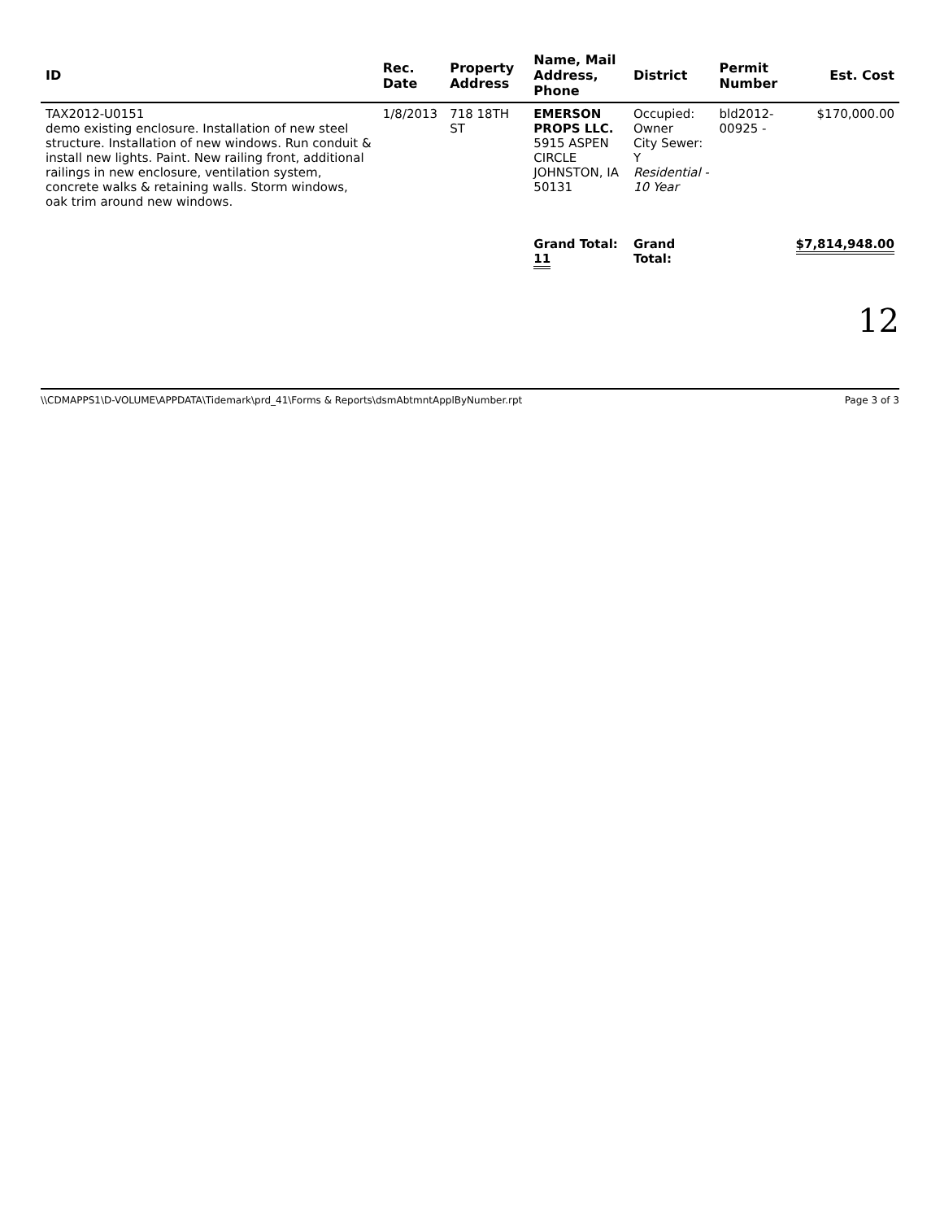| ID | Rec. Date | Property Address | Name, Mail Address, Phone | District | Permit Number | Est. Cost |
| --- | --- | --- | --- | --- | --- | --- |
| TAX2012-U0151 demo existing enclosure. Installation of new steel structure. Installation of new windows. Run conduit & install new lights. Paint. New railing front, additional railings in new enclosure, ventilation system, concrete walks & retaining walls. Storm windows, oak trim around new windows. | 1/8/2013 | 718 18TH ST | EMERSON PROPS LLC. 5915 ASPEN CIRCLE JOHNSTON, IA 50131 | Occupied: Owner City Sewer: Y Residential - 10 Year | bld2012-00925 - | $170,000.00 |
| | | | Grand Total: 11 | Grand Total: | | $7,814,948.00 |
12
\\CDMAPPS1\D-VOLUME\APPDATA\Tidemark\prd_41\Forms & Reports\dsmAbtmntApplByNumber.rpt Page 3 of 3